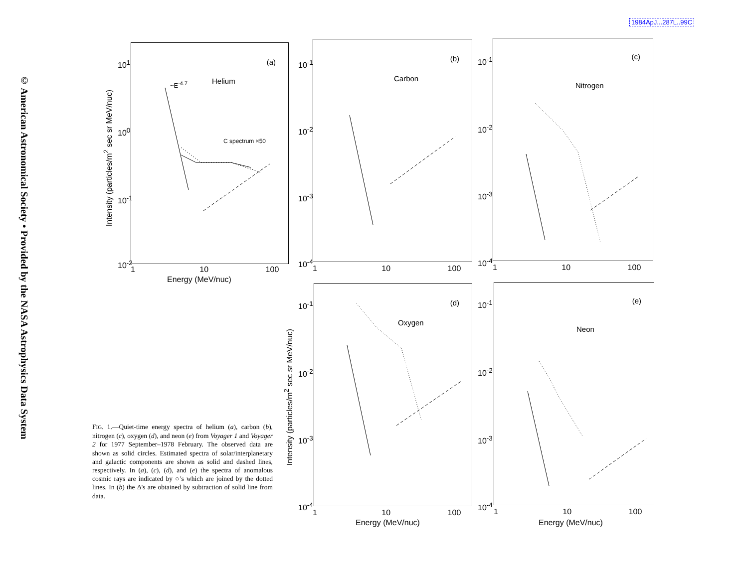1984ApJ...287L..99C
© American Astronomical Society • Provided by the NASA Astrophysics Data System
(a)
Helium ~E<sup>-4.7</sup>
C spectrum ×50
10<sup>1</sup>
10<sup>0</sup>
10<sup>-1</sup>
10<sup>-2</sup>
Intensity (particles/m<sup>2</sup> sec sr MeV/nuc)
1 10 100
Energy (MeV/nuc)
(b)
Carbon
10<sup>-1</sup>
10<sup>-2</sup>
10<sup>-3</sup>
10<sup>-4</sup>
1 10 100
(c)
Nitrogen
10<sup>-1</sup>
10<sup>-2</sup>
10<sup>-3</sup>
10<sup>-4</sup>
1 10 100
(d)
Oxygen
10<sup>-1</sup>
10<sup>-2</sup>
10<sup>-3</sup>
10<sup>-4</sup>
Intensity (particles/m<sup>2</sup> sec sr MeV/nuc)
1 10 100
Energy (MeV/nuc)
(e)
Neon
10<sup>-1</sup>
10<sup>-2</sup>
10<sup>-3</sup>
10<sup>-4</sup>
1 10 100
Energy (MeV/nuc)
FIG. 1.—Quiet-time energy spectra of helium (a), carbon (b), nitrogen (c), oxygen (d), and neon (e) from Voyager 1 and Voyager 2 for 1977 September–1978 February. The observed data are shown as solid circles. Estimated spectra of solar/interplanetary and galactic components are shown as solid and dashed lines, respectively. In (a), (c), (d), and (e) the spectra of anomalous cosmic rays are indicated by ○'s which are joined by the dotted lines. In (b) the Δ's are obtained by subtraction of solid line from data.